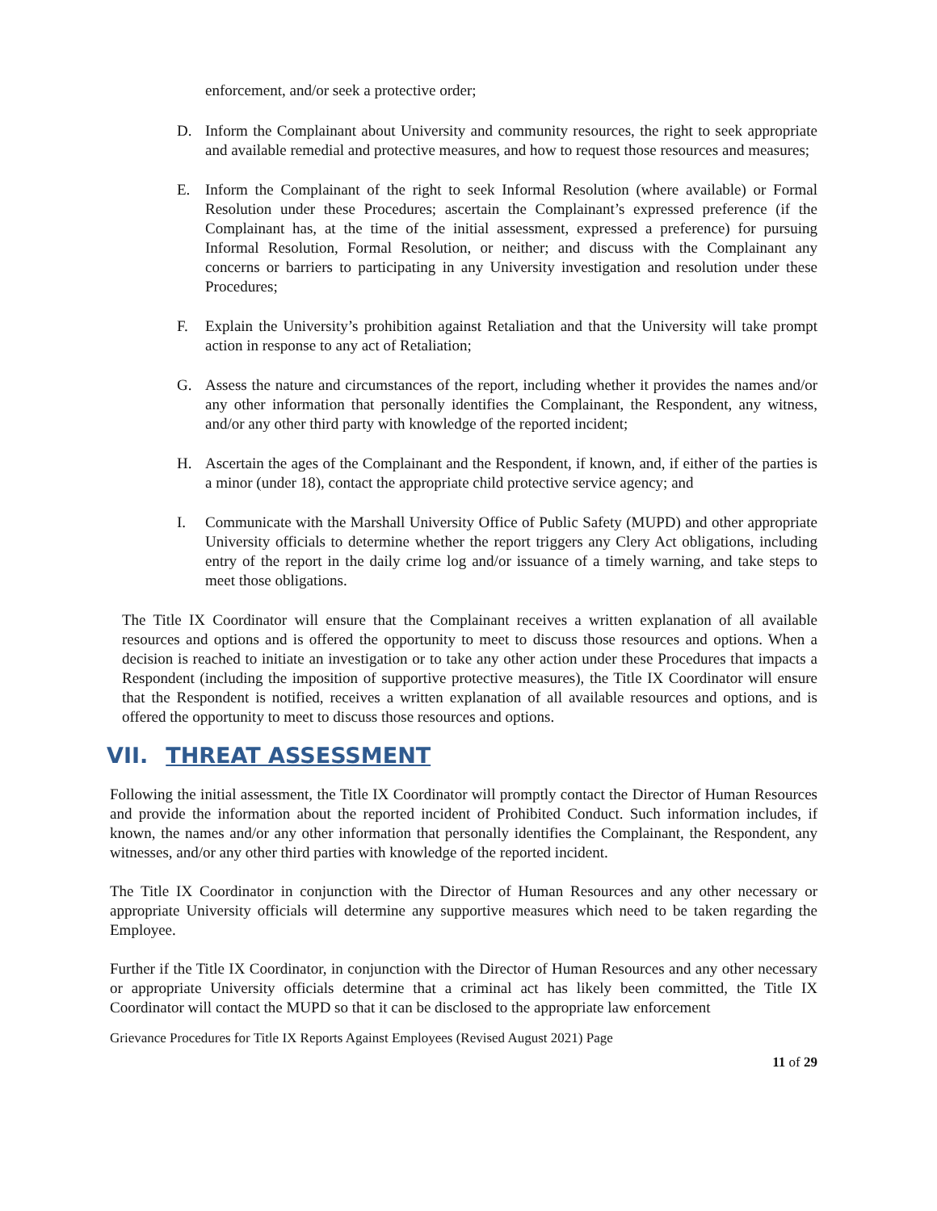enforcement, and/or seek a protective order;
D. Inform the Complainant about University and community resources, the right to seek appropriate and available remedial and protective measures, and how to request those resources and measures;
E. Inform the Complainant of the right to seek Informal Resolution (where available) or Formal Resolution under these Procedures; ascertain the Complainant’s expressed preference (if the Complainant has, at the time of the initial assessment, expressed a preference) for pursuing Informal Resolution, Formal Resolution, or neither; and discuss with the Complainant any concerns or barriers to participating in any University investigation and resolution under these Procedures;
F. Explain the University’s prohibition against Retaliation and that the University will take prompt action in response to any act of Retaliation;
G. Assess the nature and circumstances of the report, including whether it provides the names and/or any other information that personally identifies the Complainant, the Respondent, any witness, and/or any other third party with knowledge of the reported incident;
H. Ascertain the ages of the Complainant and the Respondent, if known, and, if either of the parties is a minor (under 18), contact the appropriate child protective service agency; and
I. Communicate with the Marshall University Office of Public Safety (MUPD) and other appropriate University officials to determine whether the report triggers any Clery Act obligations, including entry of the report in the daily crime log and/or issuance of a timely warning, and take steps to meet those obligations.
The Title IX Coordinator will ensure that the Complainant receives a written explanation of all available resources and options and is offered the opportunity to meet to discuss those resources and options. When a decision is reached to initiate an investigation or to take any other action under these Procedures that impacts a Respondent (including the imposition of supportive protective measures), the Title IX Coordinator will ensure that the Respondent is notified, receives a written explanation of all available resources and options, and is offered the opportunity to meet to discuss those resources and options.
VII. THREAT ASSESSMENT
Following the initial assessment, the Title IX Coordinator will promptly contact the Director of Human Resources and provide the information about the reported incident of Prohibited Conduct. Such information includes, if known, the names and/or any other information that personally identifies the Complainant, the Respondent, any witnesses, and/or any other third parties with knowledge of the reported incident.
The Title IX Coordinator in conjunction with the Director of Human Resources and any other necessary or appropriate University officials will determine any supportive measures which need to be taken regarding the Employee.
Further if the Title IX Coordinator, in conjunction with the Director of Human Resources and any other necessary or appropriate University officials determine that a criminal act has likely been committed, the Title IX Coordinator will contact the MUPD so that it can be disclosed to the appropriate law enforcement
Grievance Procedures for Title IX Reports Against Employees (Revised August 2021) Page
11 of 29